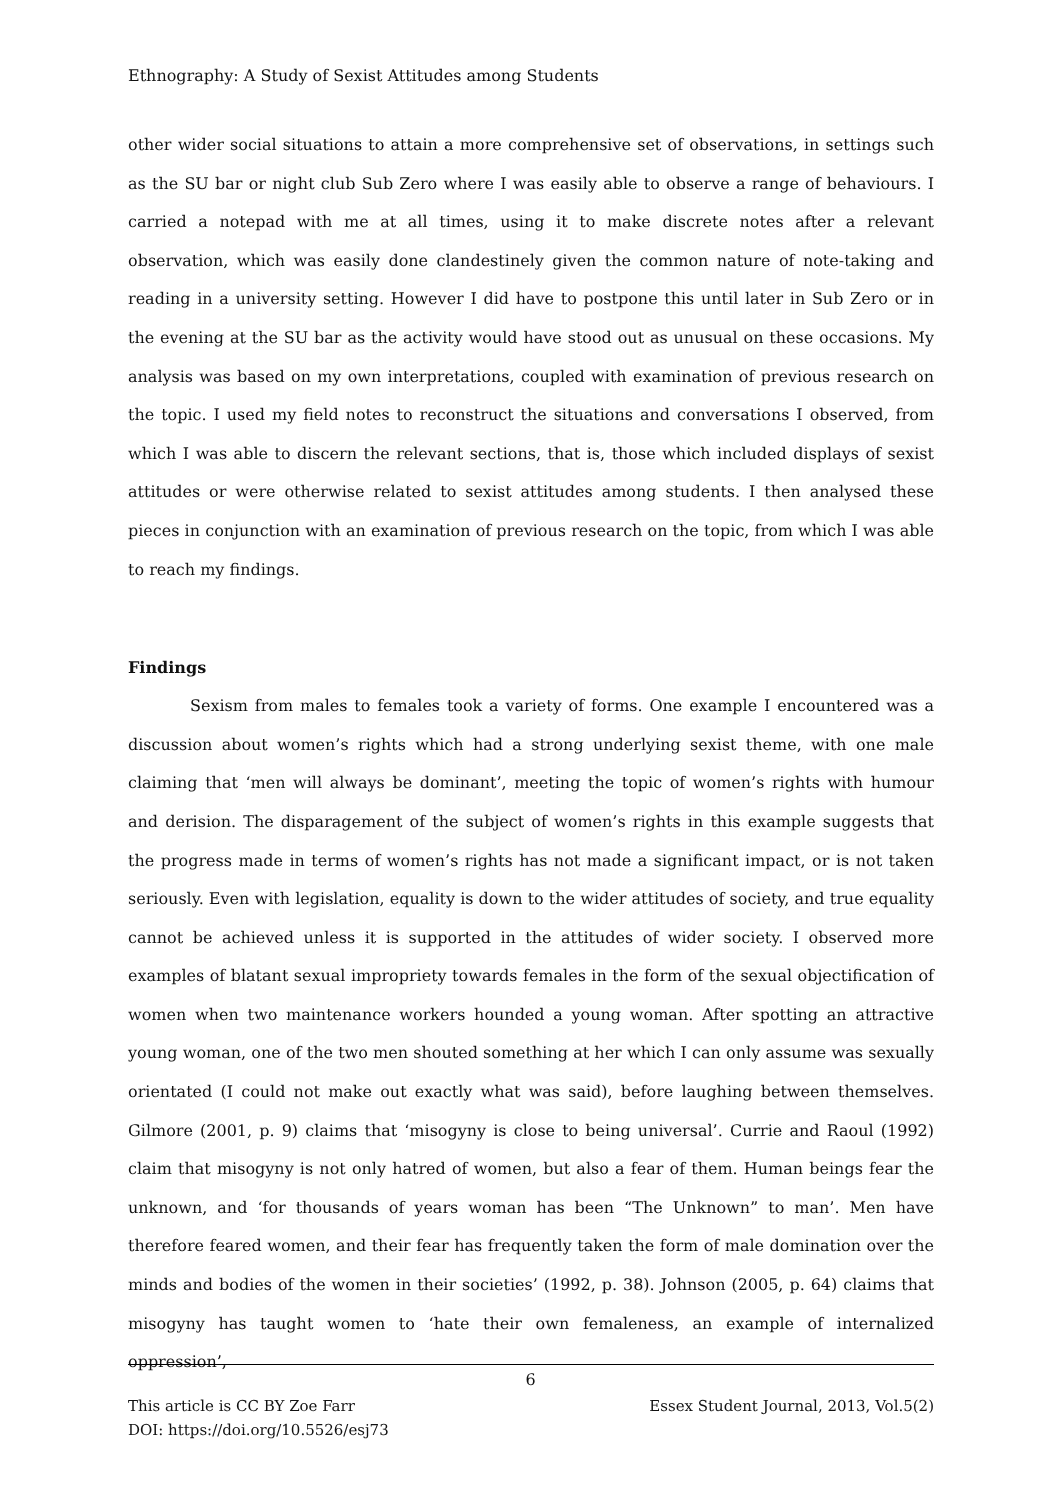Ethnography: A Study of Sexist Attitudes among Students
other wider social situations to attain a more comprehensive set of observations, in settings such as the SU bar or night club Sub Zero where I was easily able to observe a range of behaviours. I carried a notepad with me at all times, using it to make discrete notes after a relevant observation, which was easily done clandestinely given the common nature of note-taking and reading in a university setting. However I did have to postpone this until later in Sub Zero or in the evening at the SU bar as the activity would have stood out as unusual on these occasions. My analysis was based on my own interpretations, coupled with examination of previous research on the topic. I used my field notes to reconstruct the situations and conversations I observed, from which I was able to discern the relevant sections, that is, those which included displays of sexist attitudes or were otherwise related to sexist attitudes among students. I then analysed these pieces in conjunction with an examination of previous research on the topic, from which I was able to reach my findings.
Findings
Sexism from males to females took a variety of forms. One example I encountered was a discussion about women’s rights which had a strong underlying sexist theme, with one male claiming that ‘men will always be dominant’, meeting the topic of women’s rights with humour and derision. The disparagement of the subject of women’s rights in this example suggests that the progress made in terms of women’s rights has not made a significant impact, or is not taken seriously. Even with legislation, equality is down to the wider attitudes of society, and true equality cannot be achieved unless it is supported in the attitudes of wider society. I observed more examples of blatant sexual impropriety towards females in the form of the sexual objectification of women when two maintenance workers hounded a young woman. After spotting an attractive young woman, one of the two men shouted something at her which I can only assume was sexually orientated (I could not make out exactly what was said), before laughing between themselves. Gilmore (2001, p. 9) claims that ‘misogyny is close to being universal’. Currie and Raoul (1992) claim that misogyny is not only hatred of women, but also a fear of them. Human beings fear the unknown, and ‘for thousands of years woman has been “The Unknown” to man’. Men have therefore feared women, and their fear has frequently taken the form of male domination over the minds and bodies of the women in their societies’ (1992, p. 38). Johnson (2005, p. 64) claims that misogyny has taught women to ‘hate their own femaleness, an example of internalized oppression’,
6
This article is CC BY Zoe Farr
DOI: https://doi.org/10.5526/esj73
Essex Student Journal, 2013, Vol.5(2)